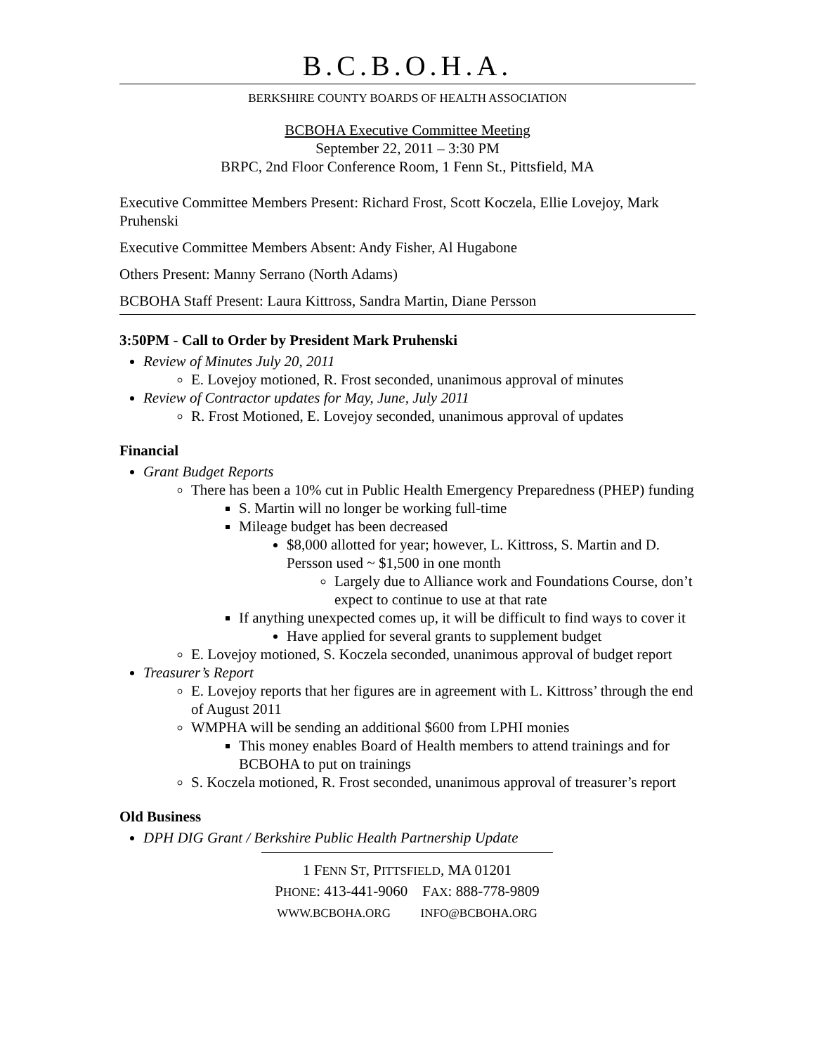B.C.B.O.H.A.
BERKSHIRE COUNTY BOARDS OF HEALTH ASSOCIATION
BCBOHA Executive Committee Meeting
September 22, 2011 – 3:30 PM
BRPC, 2nd Floor Conference Room, 1 Fenn St., Pittsfield, MA
Executive Committee Members Present: Richard Frost, Scott Koczela, Ellie Lovejoy, Mark Pruhenski
Executive Committee Members Absent: Andy Fisher, Al Hugabone
Others Present: Manny Serrano (North Adams)
BCBOHA Staff Present: Laura Kittross, Sandra Martin, Diane Persson
3:50PM - Call to Order by President Mark Pruhenski
Review of Minutes July 20, 2011
E. Lovejoy motioned, R. Frost seconded, unanimous approval of minutes
Review of Contractor updates for May, June, July 2011
R. Frost Motioned, E. Lovejoy seconded, unanimous approval of updates
Financial
Grant Budget Reports
There has been a 10% cut in Public Health Emergency Preparedness (PHEP) funding
S. Martin will no longer be working full-time
Mileage budget has been decreased
$8,000 allotted for year; however, L. Kittross, S. Martin and D. Persson used ~ $1,500 in one month
Largely due to Alliance work and Foundations Course, don’t expect to continue to use at that rate
If anything unexpected comes up, it will be difficult to find ways to cover it
Have applied for several grants to supplement budget
E. Lovejoy motioned, S. Koczela seconded, unanimous approval of budget report
Treasurer’s Report
E. Lovejoy reports that her figures are in agreement with L. Kittross’ through the end of August 2011
WMPHA will be sending an additional $600 from LPHI monies
This money enables Board of Health members to attend trainings and for BCBOHA to put on trainings
S. Koczela motioned, R. Frost seconded, unanimous approval of treasurer’s report
Old Business
DPH DIG Grant / Berkshire Public Health Partnership Update
1 FENN ST, PITTSFIELD, MA 01201
PHONE: 413-441-9060 FAX: 888-778-9809
WWW.BCBOHA.ORG INFO@BCBOHA.ORG